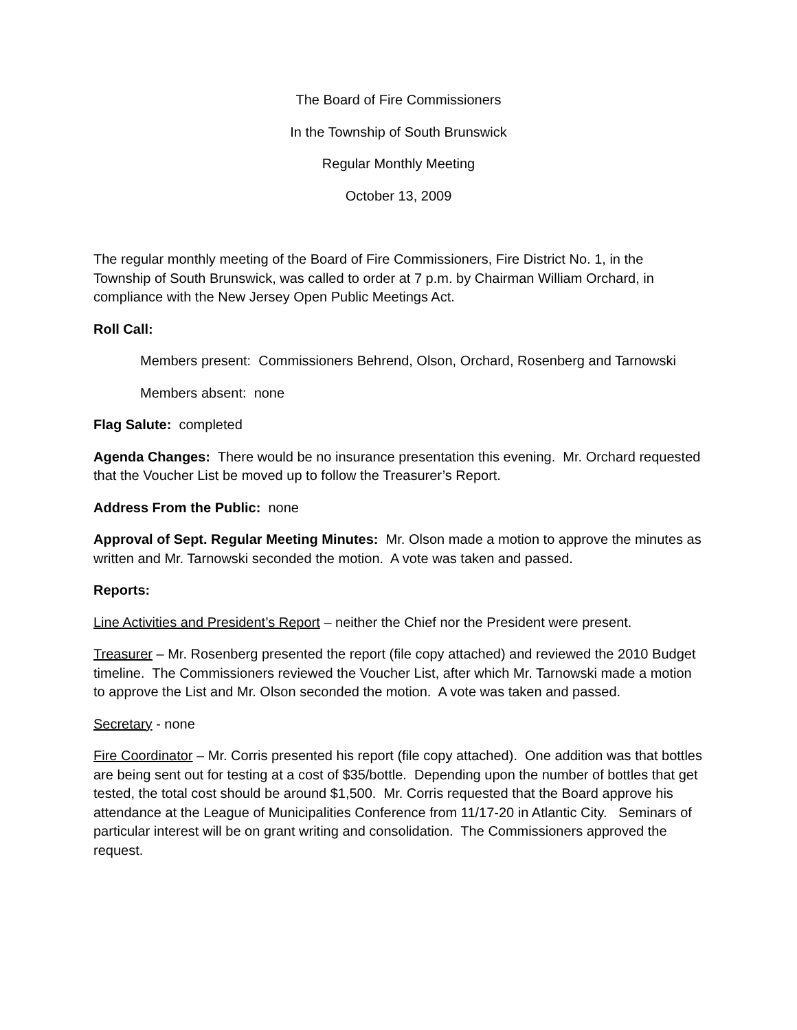The Board of Fire Commissioners
In the Township of South Brunswick
Regular Monthly Meeting
October 13, 2009
The regular monthly meeting of the Board of Fire Commissioners, Fire District No. 1, in the Township of South Brunswick, was called to order at 7 p.m. by Chairman William Orchard, in compliance with the New Jersey Open Public Meetings Act.
Roll Call:
Members present: Commissioners Behrend, Olson, Orchard, Rosenberg and Tarnowski
Members absent: none
Flag Salute: completed
Agenda Changes: There would be no insurance presentation this evening. Mr. Orchard requested that the Voucher List be moved up to follow the Treasurer’s Report.
Address From the Public: none
Approval of Sept. Regular Meeting Minutes: Mr. Olson made a motion to approve the minutes as written and Mr. Tarnowski seconded the motion. A vote was taken and passed.
Reports:
Line Activities and President’s Report – neither the Chief nor the President were present.
Treasurer – Mr. Rosenberg presented the report (file copy attached) and reviewed the 2010 Budget timeline. The Commissioners reviewed the Voucher List, after which Mr. Tarnowski made a motion to approve the List and Mr. Olson seconded the motion. A vote was taken and passed.
Secretary - none
Fire Coordinator – Mr. Corris presented his report (file copy attached). One addition was that bottles are being sent out for testing at a cost of $35/bottle. Depending upon the number of bottles that get tested, the total cost should be around $1,500. Mr. Corris requested that the Board approve his attendance at the League of Municipalities Conference from 11/17-20 in Atlantic City. Seminars of particular interest will be on grant writing and consolidation. The Commissioners approved the request.